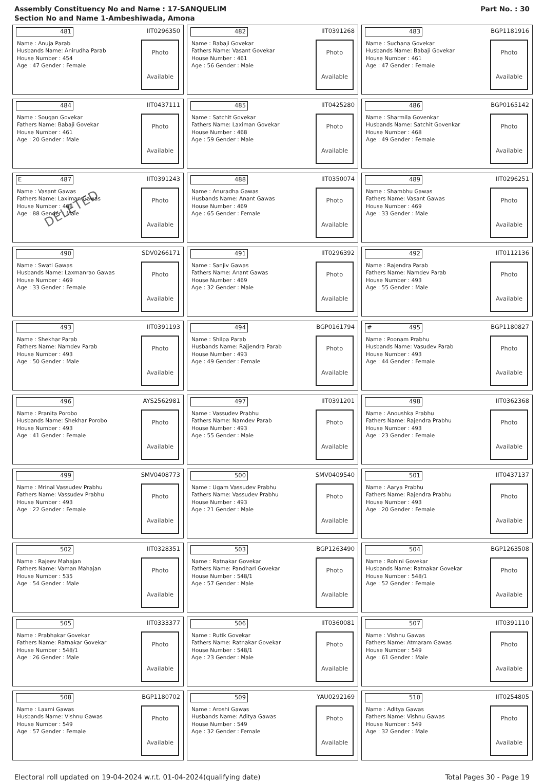Assembly Constituency No and Name : 17-SANQUELIM
Section No and Name 1-Ambeshiwada, Amona
Part No. : 30
481
IIT0296350
Name : Anuja Parab
Husbands Name: Anirudha Parab
House Number : 454
Age : 47 Gender : Female
Photo
Available
482
IIT0391268
Name : Babaji Govekar
Fathers Name: Vasant Govekar
House Number : 461
Age : 56 Gender : Male
Photo
Available
483
BGP1181916
Name : Suchana Govekar
Husbands Name: Babaji Govekar
House Number : 461
Age : 47 Gender : Female
Photo
Available
484
IIT0437111
Name : Sougan Govekar
Fathers Name: Babaji Govekar
House Number : 461
Age : 20 Gender : Male
Photo
Available
485
IIT0425280
Name : Satchit Govekar
Fathers Name: Laximan Govekar
House Number : 468
Age : 59 Gender : Male
Photo
Available
486
BGP0165142
Name : Sharmila Govenkar
Husbands Name: Satchit Govenkar
House Number : 468
Age : 49 Gender : Female
Photo
Available
E 487
IIT0391243
Name : Vasant Gawas
Fathers Name: Laximan Gawas
House Number : 468
Age : 88 Gender : Male
Photo
Available
DELETED
488
IIT0350074
Name : Anuradha Gawas
Husbands Name: Anant Gawas
House Number : 469
Age : 65 Gender : Female
Photo
Available
489
IIT0296251
Name : Shambhu Gawas
Fathers Name: Vasant Gawas
House Number : 469
Age : 33 Gender : Male
Photo
Available
490
SDV0266171
Name : Swati Gawas
Husbands Name: Laxmanrao Gawas
House Number : 469
Age : 33 Gender : Female
Photo
Available
491
IIT0296392
Name : Sanjiv Gawas
Fathers Name: Anant Gawas
House Number : 469
Age : 32 Gender : Male
Photo
Available
492
IIT0112136
Name : Rajendra Parab
Fathers Name: Namdev Parab
House Number : 493
Age : 55 Gender : Male
Photo
Available
493
IIT0391193
Name : Shekhar Parab
Fathers Name: Namdev Parab
House Number : 493
Age : 50 Gender : Male
Photo
Available
494
BGP0161794
Name : Shilpa Parab
Husbands Name: Rajjendra Parab
House Number : 493
Age : 49 Gender : Female
Photo
Available
# 495
BGP1180827
Name : Poonam Prabhu
Husbands Name: Vasudev Parab
House Number : 493
Age : 44 Gender : Female
Photo
Available
496
AYS2562981
Name : Pranita Porobo
Husbands Name: Shekhar Porobo
House Number : 493
Age : 41 Gender : Female
Photo
Available
497
IIT0391201
Name : Vassudev Prabhu
Fathers Name: Namdev Parab
House Number : 493
Age : 55 Gender : Male
Photo
Available
498
IIT0362368
Name : Anoushka Prabhu
Fathers Name: Rajendra Prabhu
House Number : 493
Age : 23 Gender : Female
Photo
Available
499
SMV0408773
Name : Mrinal Vassudev Prabhu
Fathers Name: Vassudev Prabhu
House Number : 493
Age : 22 Gender : Female
Photo
Available
500
SMV0409540
Name : Ugam Vassudev Prabhu
Fathers Name: Vassudev Prabhu
House Number : 493
Age : 21 Gender : Male
Photo
Available
501
IIT0437137
Name : Aarya Prabhu
Fathers Name: Rajendra Prabhu
House Number : 493
Age : 20 Gender : Female
Photo
Available
502
IIT0328351
Name : Rajeev Mahajan
Fathers Name: Vaman Mahajan
House Number : 535
Age : 54 Gender : Male
Photo
Available
503
BGP1263490
Name : Ratnakar Govekar
Fathers Name: Pandhari Govekar
House Number : 548/1
Age : 57 Gender : Male
Photo
Available
504
BGP1263508
Name : Rohini Govekar
Husbands Name: Ratnakar Govekar
House Number : 548/1
Age : 52 Gender : Female
Photo
Available
505
IIT0333377
Name : Prabhakar Govekar
Fathers Name: Ratnakar Govekar
House Number : 548/1
Age : 26 Gender : Male
Photo
Available
506
IIT0360081
Name : Rutik Govekar
Fathers Name: Ratnakar Govekar
House Number : 548/1
Age : 23 Gender : Male
Photo
Available
507
IIT0391110
Name : Vishnu Gawas
Fathers Name: Atmaram Gawas
House Number : 549
Age : 61 Gender : Male
Photo
Available
508
BGP1180702
Name : Laxmi Gawas
Husbands Name: Vishnu Gawas
House Number : 549
Age : 57 Gender : Female
Photo
Available
509
YAU0292169
Name : Aroshi Gawas
Husbands Name: Aditya Gawas
House Number : 549
Age : 32 Gender : Female
Photo
Available
510
IIT0254805
Name : Aditya Gawas
Fathers Name: Vishnu Gawas
House Number : 549
Age : 32 Gender : Male
Photo
Available
Electoral roll updated on 19-04-2024 w.r.t. 01-04-2024(qualifying date) Total Pages 30 - Page 19